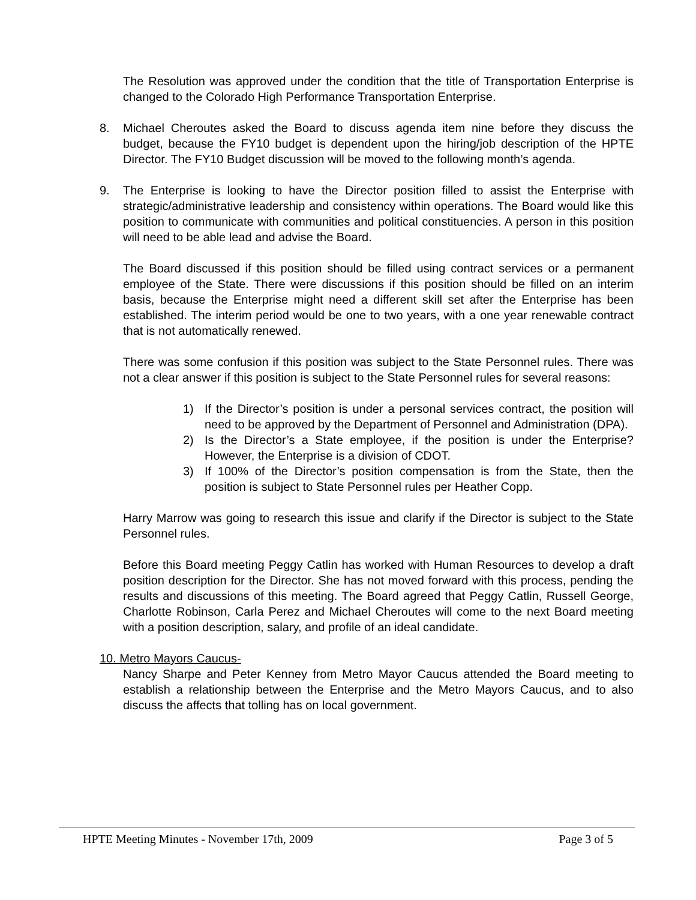The Resolution was approved under the condition that the title of Transportation Enterprise is changed to the Colorado High Performance Transportation Enterprise.
8. Michael Cheroutes asked the Board to discuss agenda item nine before they discuss the budget, because the FY10 budget is dependent upon the hiring/job description of the HPTE Director. The FY10 Budget discussion will be moved to the following month’s agenda.
9. The Enterprise is looking to have the Director position filled to assist the Enterprise with strategic/administrative leadership and consistency within operations. The Board would like this position to communicate with communities and political constituencies. A person in this position will need to be able lead and advise the Board.
The Board discussed if this position should be filled using contract services or a permanent employee of the State. There were discussions if this position should be filled on an interim basis, because the Enterprise might need a different skill set after the Enterprise has been established. The interim period would be one to two years, with a one year renewable contract that is not automatically renewed.
There was some confusion if this position was subject to the State Personnel rules. There was not a clear answer if this position is subject to the State Personnel rules for several reasons:
1) If the Director’s position is under a personal services contract, the position will need to be approved by the Department of Personnel and Administration (DPA).
2) Is the Director’s a State employee, if the position is under the Enterprise? However, the Enterprise is a division of CDOT.
3) If 100% of the Director’s position compensation is from the State, then the position is subject to State Personnel rules per Heather Copp.
Harry Marrow was going to research this issue and clarify if the Director is subject to the State Personnel rules.
Before this Board meeting Peggy Catlin has worked with Human Resources to develop a draft position description for the Director. She has not moved forward with this process, pending the results and discussions of this meeting. The Board agreed that Peggy Catlin, Russell George, Charlotte Robinson, Carla Perez and Michael Cheroutes will come to the next Board meeting with a position description, salary, and profile of an ideal candidate.
10. Metro Mayors Caucus-
Nancy Sharpe and Peter Kenney from Metro Mayor Caucus attended the Board meeting to establish a relationship between the Enterprise and the Metro Mayors Caucus, and to also discuss the affects that tolling has on local government.
HPTE Meeting Minutes - November 17th, 2009 Page 3 of 5